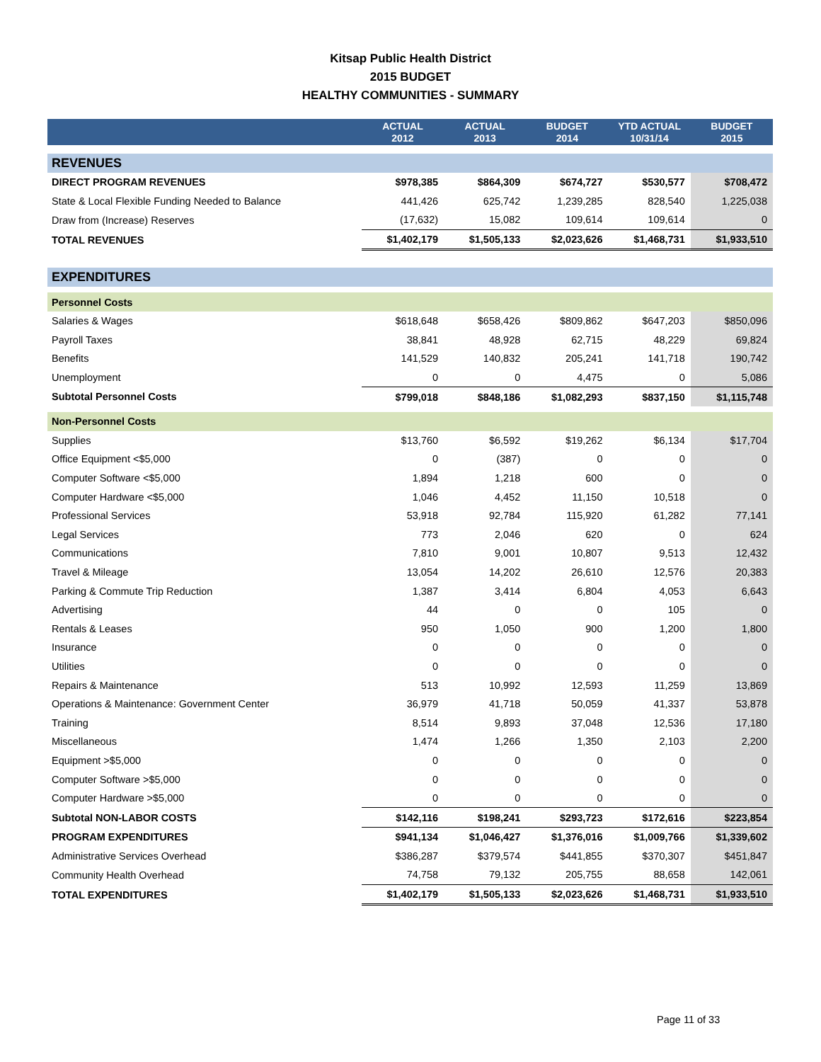Kitsap Public Health District
2015 BUDGET
HEALTHY COMMUNITIES - SUMMARY
| | ACTUAL 2012 | ACTUAL 2013 | BUDGET 2014 | YTD ACTUAL 10/31/14 | BUDGET 2015 |
| --- | --- | --- | --- | --- | --- |
| REVENUES | | | | | |
| DIRECT PROGRAM REVENUES | $978,385 | $864,309 | $674,727 | $530,577 | $708,472 |
| State & Local Flexible Funding Needed to Balance | 441,426 | 625,742 | 1,239,285 | 828,540 | 1,225,038 |
| Draw from (Increase) Reserves | (17,632) | 15,082 | 109,614 | 109,614 | 0 |
| TOTAL REVENUES | $1,402,179 | $1,505,133 | $2,023,626 | $1,468,731 | $1,933,510 |
| EXPENDITURES | | | | | |
| Personnel Costs | | | | | |
| Salaries & Wages | $618,648 | $658,426 | $809,862 | $647,203 | $850,096 |
| Payroll Taxes | 38,841 | 48,928 | 62,715 | 48,229 | 69,824 |
| Benefits | 141,529 | 140,832 | 205,241 | 141,718 | 190,742 |
| Unemployment | 0 | 0 | 4,475 | 0 | 5,086 |
| Subtotal Personnel Costs | $799,018 | $848,186 | $1,082,293 | $837,150 | $1,115,748 |
| Non-Personnel Costs | | | | | |
| Supplies | $13,760 | $6,592 | $19,262 | $6,134 | $17,704 |
| Office Equipment <$5,000 | 0 | (387) | 0 | 0 | 0 |
| Computer Software <$5,000 | 1,894 | 1,218 | 600 | 0 | 0 |
| Computer Hardware <$5,000 | 1,046 | 4,452 | 11,150 | 10,518 | 0 |
| Professional Services | 53,918 | 92,784 | 115,920 | 61,282 | 77,141 |
| Legal Services | 773 | 2,046 | 620 | 0 | 624 |
| Communications | 7,810 | 9,001 | 10,807 | 9,513 | 12,432 |
| Travel & Mileage | 13,054 | 14,202 | 26,610 | 12,576 | 20,383 |
| Parking & Commute Trip Reduction | 1,387 | 3,414 | 6,804 | 4,053 | 6,643 |
| Advertising | 44 | 0 | 0 | 105 | 0 |
| Rentals & Leases | 950 | 1,050 | 900 | 1,200 | 1,800 |
| Insurance | 0 | 0 | 0 | 0 | 0 |
| Utilities | 0 | 0 | 0 | 0 | 0 |
| Repairs & Maintenance | 513 | 10,992 | 12,593 | 11,259 | 13,869 |
| Operations & Maintenance: Government Center | 36,979 | 41,718 | 50,059 | 41,337 | 53,878 |
| Training | 8,514 | 9,893 | 37,048 | 12,536 | 17,180 |
| Miscellaneous | 1,474 | 1,266 | 1,350 | 2,103 | 2,200 |
| Equipment >$5,000 | 0 | 0 | 0 | 0 | 0 |
| Computer Software >$5,000 | 0 | 0 | 0 | 0 | 0 |
| Computer Hardware >$5,000 | 0 | 0 | 0 | 0 | 0 |
| Subtotal NON-LABOR COSTS | $142,116 | $198,241 | $293,723 | $172,616 | $223,854 |
| PROGRAM EXPENDITURES | $941,134 | $1,046,427 | $1,376,016 | $1,009,766 | $1,339,602 |
| Administrative Services Overhead | $386,287 | $379,574 | $441,855 | $370,307 | $451,847 |
| Community Health Overhead | 74,758 | 79,132 | 205,755 | 88,658 | 142,061 |
| TOTAL EXPENDITURES | $1,402,179 | $1,505,133 | $2,023,626 | $1,468,731 | $1,933,510 |
Page 11 of 33